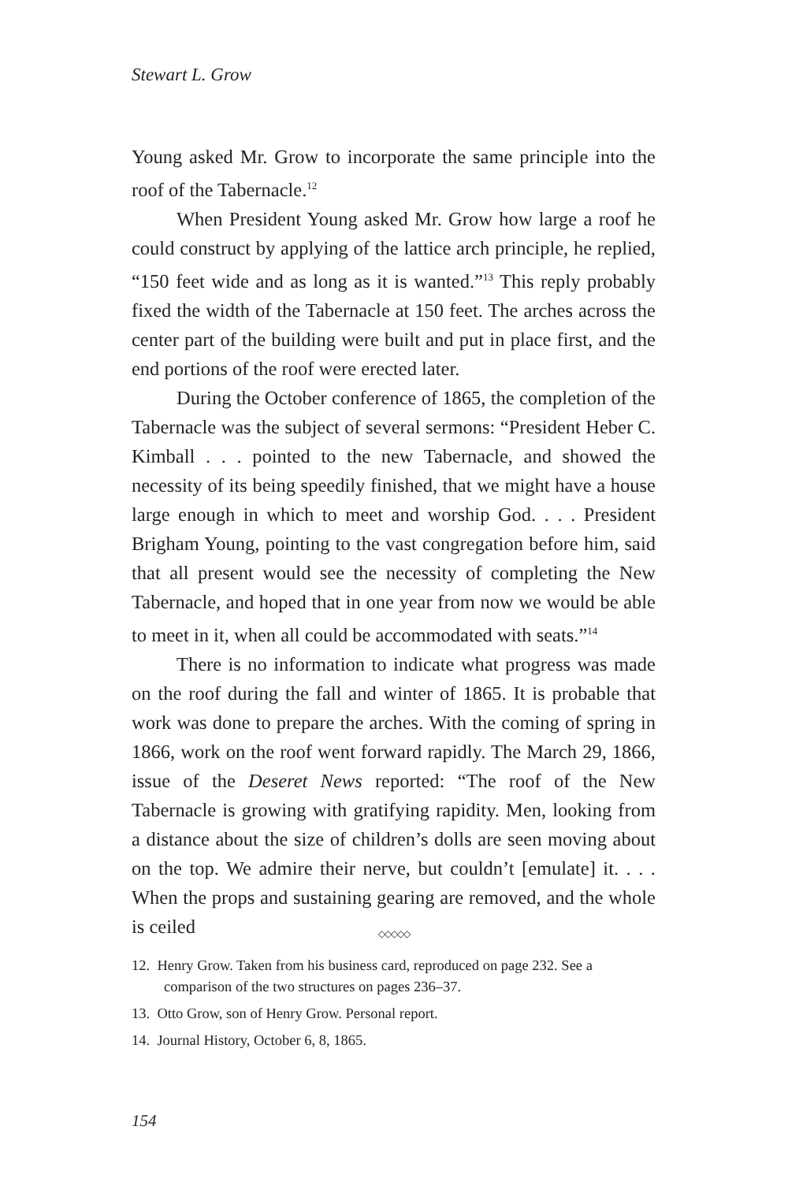Stewart L. Grow
Young asked Mr. Grow to incorporate the same principle into the roof of the Tabernacle.<sup>12</sup>
When President Young asked Mr. Grow how large a roof he could construct by applying of the lattice arch principle, he replied, “150 feet wide and as long as it is wanted.”<sup>13</sup> This reply probably fixed the width of the Tabernacle at 150 feet. The arches across the center part of the building were built and put in place first, and the end portions of the roof were erected later.
During the October conference of 1865, the completion of the Tabernacle was the subject of several sermons: “President Heber C. Kimball . . . pointed to the new Tabernacle, and showed the necessity of its being speedily finished, that we might have a house large enough in which to meet and worship God. . . . President Brigham Young, pointing to the vast congregation before him, said that all present would see the necessity of completing the New Tabernacle, and hoped that in one year from now we would be able to meet in it, when all could be accommodated with seats.”<sup>14</sup>
There is no information to indicate what progress was made on the roof during the fall and winter of 1865. It is probable that work was done to prepare the arches. With the coming of spring in 1866, work on the roof went forward rapidly. The March 29, 1866, issue of the Deseret News reported: “The roof of the New Tabernacle is growing with gratifying rapidity. Men, looking from a distance about the size of children’s dolls are seen moving about on the top. We admire their nerve, but couldn’t [emulate] it. . . . When the props and sustaining gearing are removed, and the whole is ceiled
◇◇◇◇◇
12. Henry Grow. Taken from his business card, reproduced on page 232. See a comparison of the two structures on pages 236–37.
13. Otto Grow, son of Henry Grow. Personal report.
14. Journal History, October 6, 8, 1865.
154